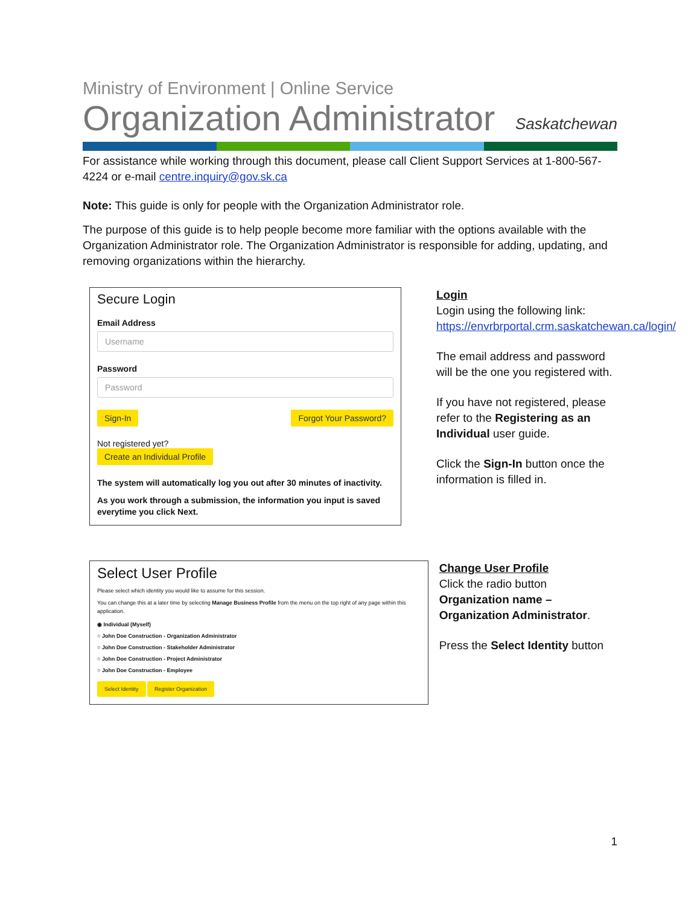Ministry of Environment | Online Service
Organization Administrator Saskatchewan
For assistance while working through this document, please call Client Support Services at 1-800-567-4224 or e-mail centre.inquiry@gov.sk.ca
Note: This guide is only for people with the Organization Administrator role.
The purpose of this guide is to help people become more familiar with the options available with the Organization Administrator role. The Organization Administrator is responsible for adding, updating, and removing organizations within the hierarchy.
Secure Login
Email Address
Username
Password
Password
Sign-In Forgot Your Password?
Not registered yet?
Create an Individual Profile
The system will automatically log you out after 30 minutes of inactivity.
As you work through a submission, the information you input is saved everytime you click Next.
Login
Login using the following link: https://envrbrportal.crm.saskatchewan.ca/login/
The email address and password will be the one you registered with.
If you have not registered, please refer to the Registering as an Individual user guide.
Click the Sign-In button once the information is filled in.
Select User Profile
Please select which identity you would like to assume for this session.
You can change this at a later time by selecting Manage Business Profile from the menu on the top right of any page within this application.
◉ Individual (Myself)
○ John Doe Construction - Organization Administrator
○ John Doe Construction - Stakeholder Administrator
○ John Doe Construction - Project Administrator
○ John Doe Construction - Employee
Select Identity Register Organization
Change User Profile
Click the radio button Organization name – Organization Administrator.
Press the Select Identity button
1